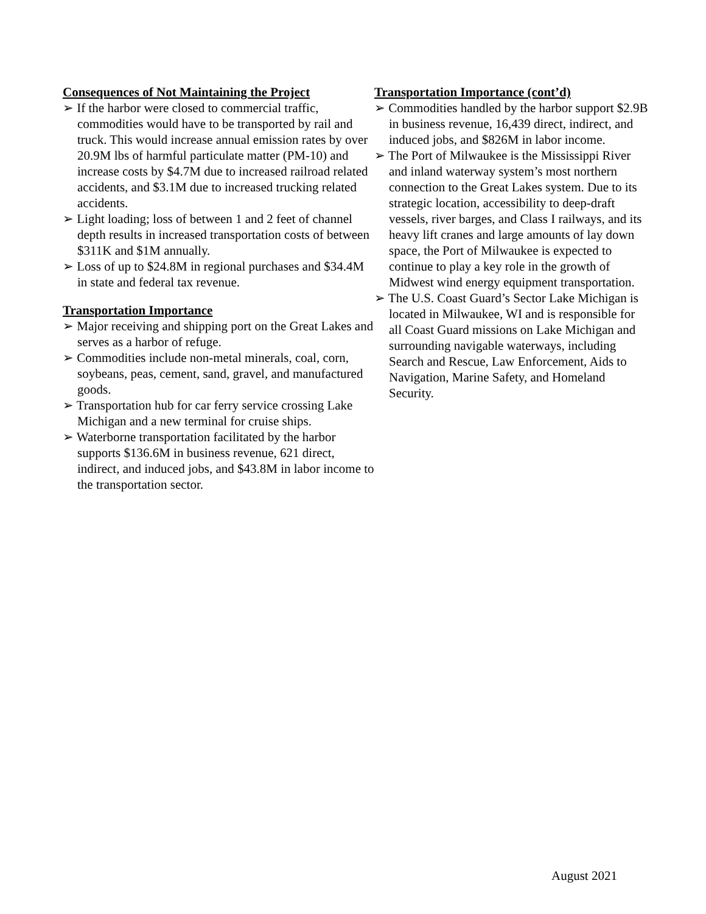Consequences of Not Maintaining the Project
➢ If the harbor were closed to commercial traffic, commodities would have to be transported by rail and truck. This would increase annual emission rates by over 20.9M lbs of harmful particulate matter (PM-10) and increase costs by $4.7M due to increased railroad related accidents, and $3.1M due to increased trucking related accidents.
➢ Light loading; loss of between 1 and 2 feet of channel depth results in increased transportation costs of between $311K and $1M annually.
➢ Loss of up to $24.8M in regional purchases and $34.4M in state and federal tax revenue.
Transportation Importance
➢ Major receiving and shipping port on the Great Lakes and serves as a harbor of refuge.
➢ Commodities include non-metal minerals, coal, corn, soybeans, peas, cement, sand, gravel, and manufactured goods.
➢ Transportation hub for car ferry service crossing Lake Michigan and a new terminal for cruise ships.
➢ Waterborne transportation facilitated by the harbor supports $136.6M in business revenue, 621 direct, indirect, and induced jobs, and $43.8M in labor income to the transportation sector.
Transportation Importance (cont’d)
➢ Commodities handled by the harbor support $2.9B in business revenue, 16,439 direct, indirect, and induced jobs, and $826M in labor income.
➢ The Port of Milwaukee is the Mississippi River and inland waterway system’s most northern connection to the Great Lakes system. Due to its strategic location, accessibility to deep-draft vessels, river barges, and Class I railways, and its heavy lift cranes and large amounts of lay down space, the Port of Milwaukee is expected to continue to play a key role in the growth of Midwest wind energy equipment transportation.
➢ The U.S. Coast Guard’s Sector Lake Michigan is located in Milwaukee, WI and is responsible for all Coast Guard missions on Lake Michigan and surrounding navigable waterways, including Search and Rescue, Law Enforcement, Aids to Navigation, Marine Safety, and Homeland Security.
August 2021